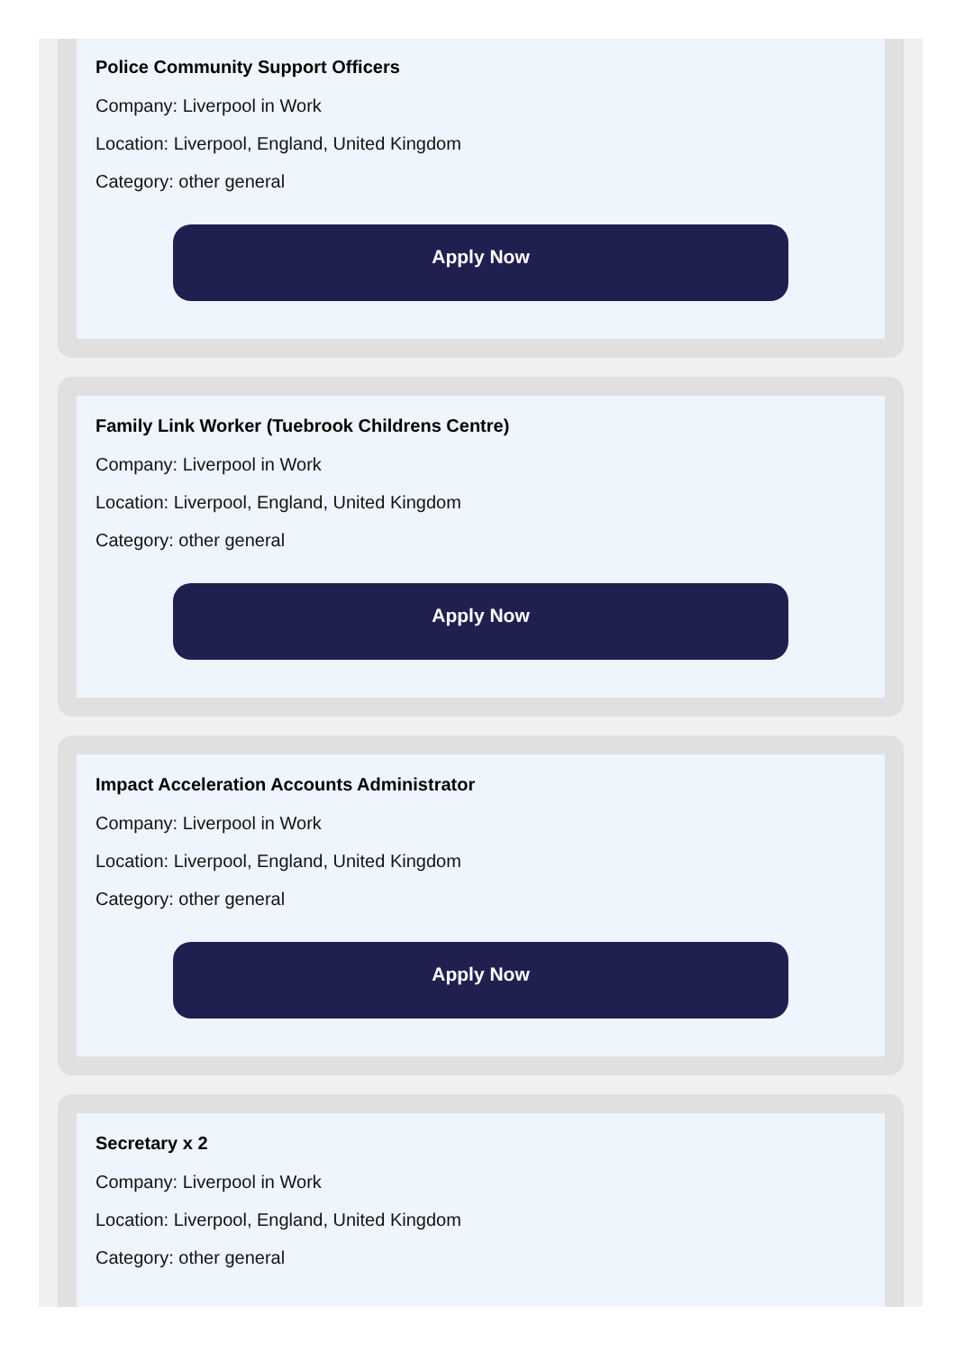Police Community Support Officers
Company: Liverpool in Work
Location: Liverpool, England, United Kingdom
Category: other general
Apply Now
Family Link Worker (Tuebrook Childrens Centre)
Company: Liverpool in Work
Location: Liverpool, England, United Kingdom
Category: other general
Apply Now
Impact Acceleration Accounts Administrator
Company: Liverpool in Work
Location: Liverpool, England, United Kingdom
Category: other general
Apply Now
Secretary x 2
Company: Liverpool in Work
Location: Liverpool, England, United Kingdom
Category: other general